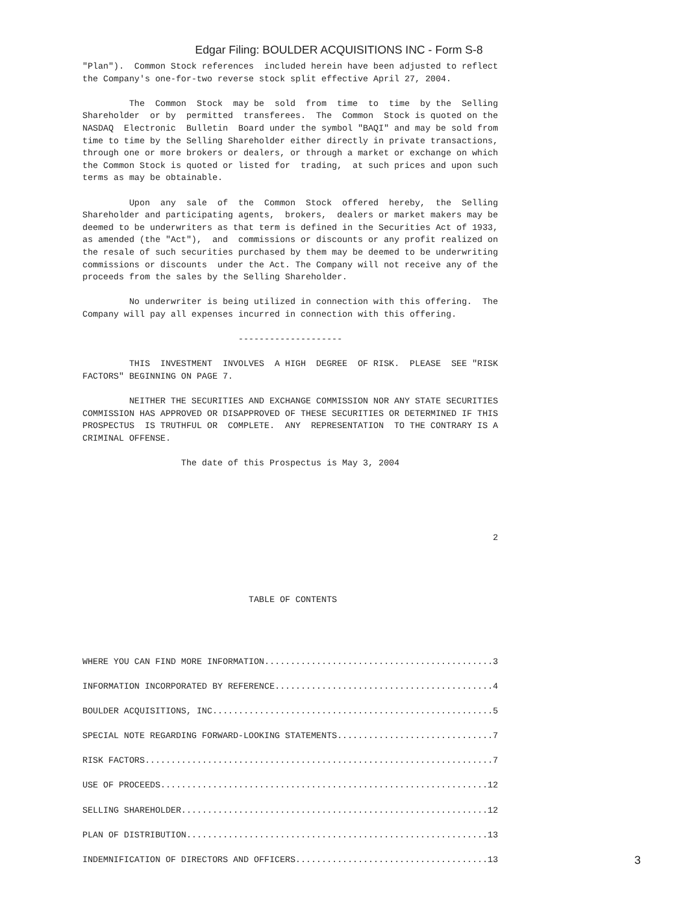Edgar Filing: BOULDER ACQUISITIONS INC - Form S-8
"Plan").  Common Stock references  included herein have been adjusted to reflect
the Company's one-for-two reverse stock split effective April 27, 2004.

         The  Common  Stock  may be  sold  from  time  to  time  by the  Selling
Shareholder  or by  permitted  transferees.  The  Common  Stock is quoted on the
NASDAQ  Electronic  Bulletin  Board under the symbol "BAQI" and may be sold from
time to time by the Selling Shareholder either directly in private transactions,
through one or more brokers or dealers, or through a market or exchange on which
the Common Stock is quoted or listed for  trading,  at such prices and upon such
terms as may be obtainable.

         Upon  any  sale  of  the  Common  Stock  offered  hereby,  the  Selling
Shareholder and participating agents,  brokers,  dealers or market makers may be
deemed to be underwriters as that term is defined in the Securities Act of 1933,
as amended (the "Act"),  and  commissions or discounts or any profit realized on
the resale of such securities purchased by them may be deemed to be underwriting
commissions or discounts  under the Act. The Company will not receive any of the
proceeds from the sales by the Selling Shareholder.

         No underwriter is being utilized in connection with this offering.  The
Company will pay all expenses incurred in connection with this offering.

                              --------------------

         THIS  INVESTMENT  INVOLVES  A HIGH  DEGREE  OF RISK.  PLEASE  SEE "RISK
FACTORS" BEGINNING ON PAGE 7.

         NEITHER THE SECURITIES AND EXCHANGE COMMISSION NOR ANY STATE SECURITIES
COMMISSION HAS APPROVED OR DISAPPROVED OF THESE SECURITIES OR DETERMINED IF THIS
PROSPECTUS  IS TRUTHFUL OR  COMPLETE.  ANY  REPRESENTATION  TO THE CONTRARY IS A
CRIMINAL OFFENSE.

                   The date of this Prospectus is May 3, 2004





                                                                               2




                                TABLE OF CONTENTS




WHERE YOU CAN FIND MORE INFORMATION............................................3

INFORMATION INCORPORATED BY REFERENCE..........................................4

BOULDER ACQUISITIONS, INC......................................................5

SPECIAL NOTE REGARDING FORWARD-LOOKING STATEMENTS..............................7

RISK FACTORS...................................................................7

USE OF PROCEEDS...............................................................12

SELLING SHAREHOLDER...........................................................12

PLAN OF DISTRIBUTION..........................................................13

INDEMNIFICATION OF DIRECTORS AND OFFICERS.....................................13
3